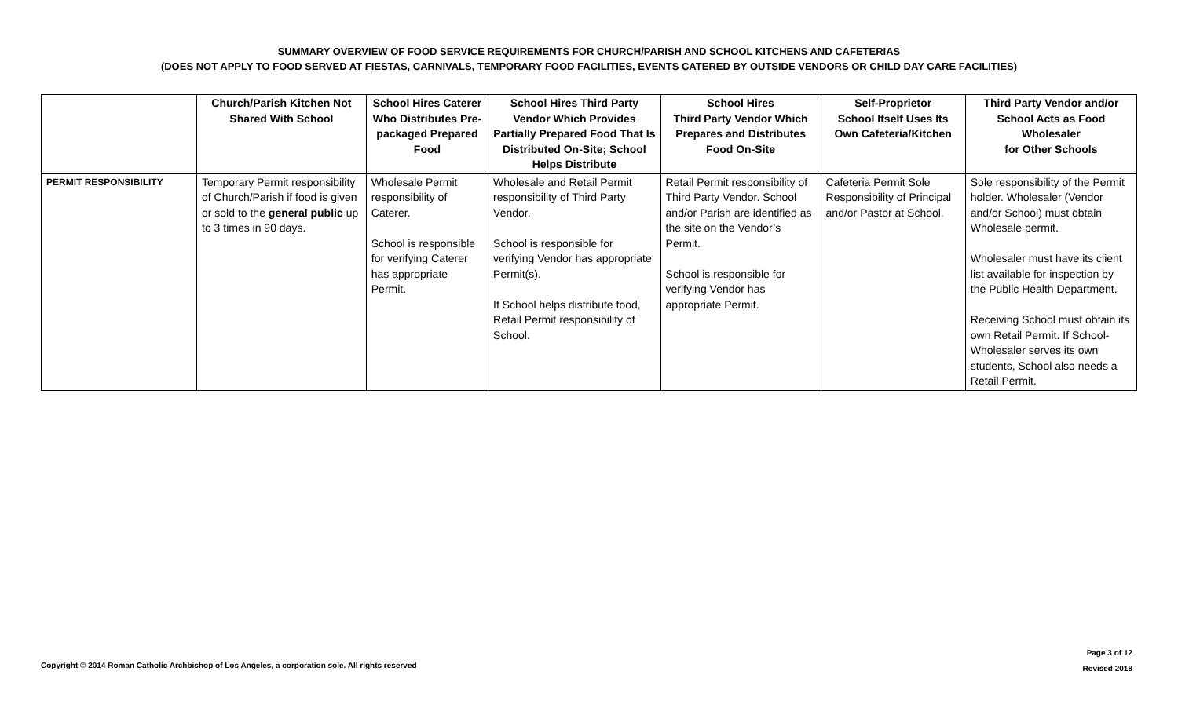SUMMARY OVERVIEW OF FOOD SERVICE REQUIREMENTS FOR CHURCH/PARISH AND SCHOOL KITCHENS AND CAFETERIAS
(DOES NOT APPLY TO FOOD SERVED AT FIESTAS, CARNIVALS, TEMPORARY FOOD FACILITIES, EVENTS CATERED BY OUTSIDE VENDORS OR CHILD DAY CARE FACILITIES)
| | Church/Parish Kitchen Not Shared With School | School Hires Caterer Who Distributes Pre-packaged Prepared Food | School Hires Third Party Vendor Which Provides Partially Prepared Food That Is Distributed On-Site; School Helps Distribute | School Hires Third Party Vendor Which Prepares and Distributes Food On-Site | Self-Proprietor School Itself Uses Its Own Cafeteria/Kitchen | Third Party Vendor and/or School Acts as Food Wholesaler for Other Schools |
| --- | --- | --- | --- | --- | --- | --- |
| PERMIT RESPONSIBILITY | Temporary Permit responsibility of Church/Parish if food is given or sold to the general public up to 3 times in 90 days. | Wholesale Permit responsibility of Caterer. School is responsible for verifying Caterer has appropriate Permit. | Wholesale and Retail Permit responsibility of Third Party Vendor. School is responsible for verifying Vendor has appropriate Permit(s). If School helps distribute food, Retail Permit responsibility of School. | Retail Permit responsibility of Third Party Vendor. School and/or Parish are identified as the site on the Vendor’s Permit. School is responsible for verifying Vendor has appropriate Permit. | Cafeteria Permit Sole Responsibility of Principal and/or Pastor at School. | Sole responsibility of the Permit holder. Wholesaler (Vendor and/or School) must obtain Wholesale permit. Wholesaler must have its client list available for inspection by the Public Health Department. Receiving School must obtain its own Retail Permit. If School-Wholesaler serves its own students, School also needs a Retail Permit. |
Copyright © 2014 Roman Catholic Archbishop of Los Angeles, a corporation sole. All rights reserved
Page 3 of 12
Revised 2018